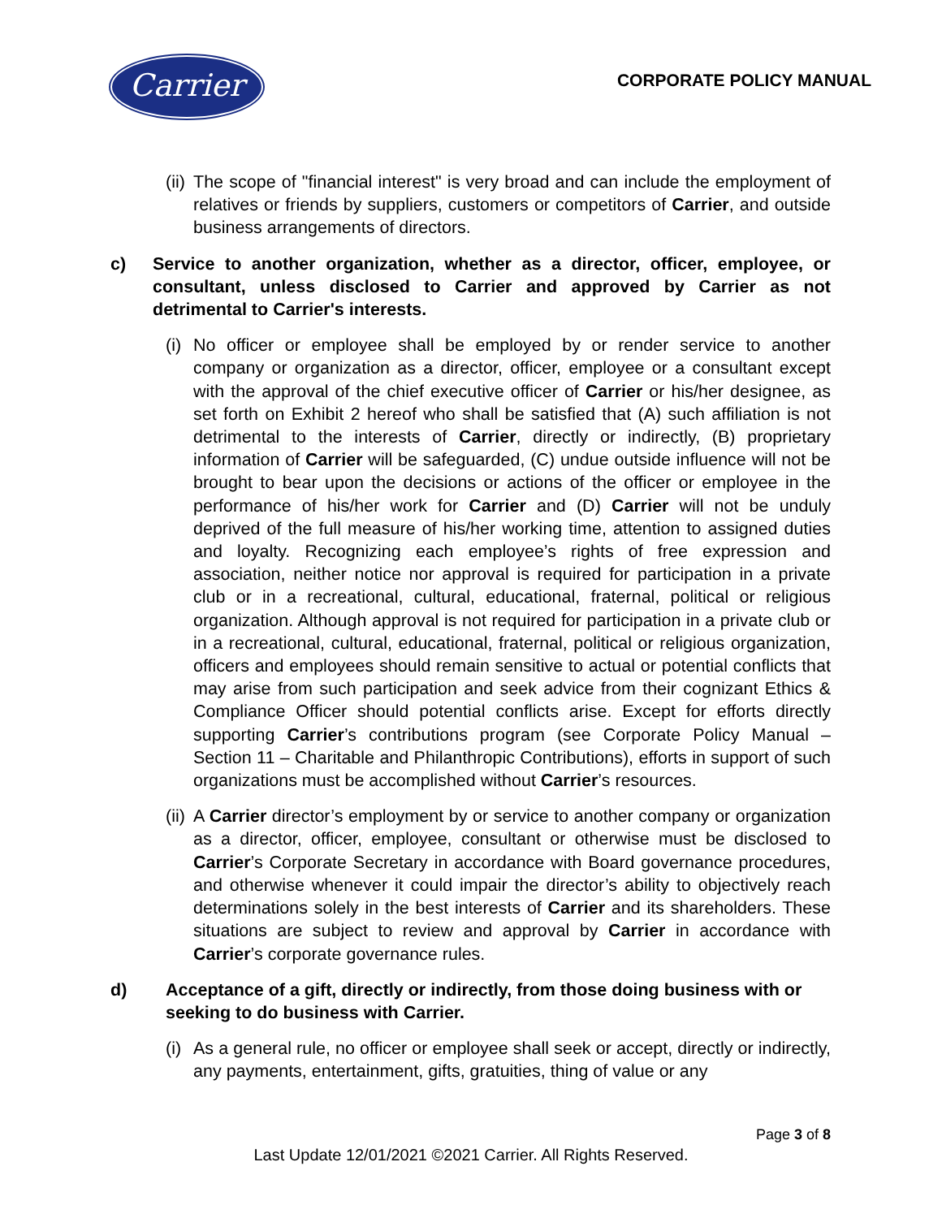Carrier
CORPORATE POLICY MANUAL
(ii) The scope of "financial interest" is very broad and can include the employment of relatives or friends by suppliers, customers or competitors of Carrier, and outside business arrangements of directors.
c) Service to another organization, whether as a director, officer, employee, or consultant, unless disclosed to Carrier and approved by Carrier as not detrimental to Carrier's interests.
(i) No officer or employee shall be employed by or render service to another company or organization as a director, officer, employee or a consultant except with the approval of the chief executive officer of Carrier or his/her designee, as set forth on Exhibit 2 hereof who shall be satisfied that (A) such affiliation is not detrimental to the interests of Carrier, directly or indirectly, (B) proprietary information of Carrier will be safeguarded, (C) undue outside influence will not be brought to bear upon the decisions or actions of the officer or employee in the performance of his/her work for Carrier and (D) Carrier will not be unduly deprived of the full measure of his/her working time, attention to assigned duties and loyalty. Recognizing each employee’s rights of free expression and association, neither notice nor approval is required for participation in a private club or in a recreational, cultural, educational, fraternal, political or religious organization. Although approval is not required for participation in a private club or in a recreational, cultural, educational, fraternal, political or religious organization, officers and employees should remain sensitive to actual or potential conflicts that may arise from such participation and seek advice from their cognizant Ethics & Compliance Officer should potential conflicts arise. Except for efforts directly supporting Carrier’s contributions program (see Corporate Policy Manual – Section 11 – Charitable and Philanthropic Contributions), efforts in support of such organizations must be accomplished without Carrier’s resources.
(ii) A Carrier director’s employment by or service to another company or organization as a director, officer, employee, consultant or otherwise must be disclosed to Carrier’s Corporate Secretary in accordance with Board governance procedures, and otherwise whenever it could impair the director’s ability to objectively reach determinations solely in the best interests of Carrier and its shareholders. These situations are subject to review and approval by Carrier in accordance with Carrier’s corporate governance rules.
d) Acceptance of a gift, directly or indirectly, from those doing business with or seeking to do business with Carrier.
(i) As a general rule, no officer or employee shall seek or accept, directly or indirectly, any payments, entertainment, gifts, gratuities, thing of value or any
Page 3 of 8
Last Update 12/01/2021 ©2021 Carrier. All Rights Reserved.